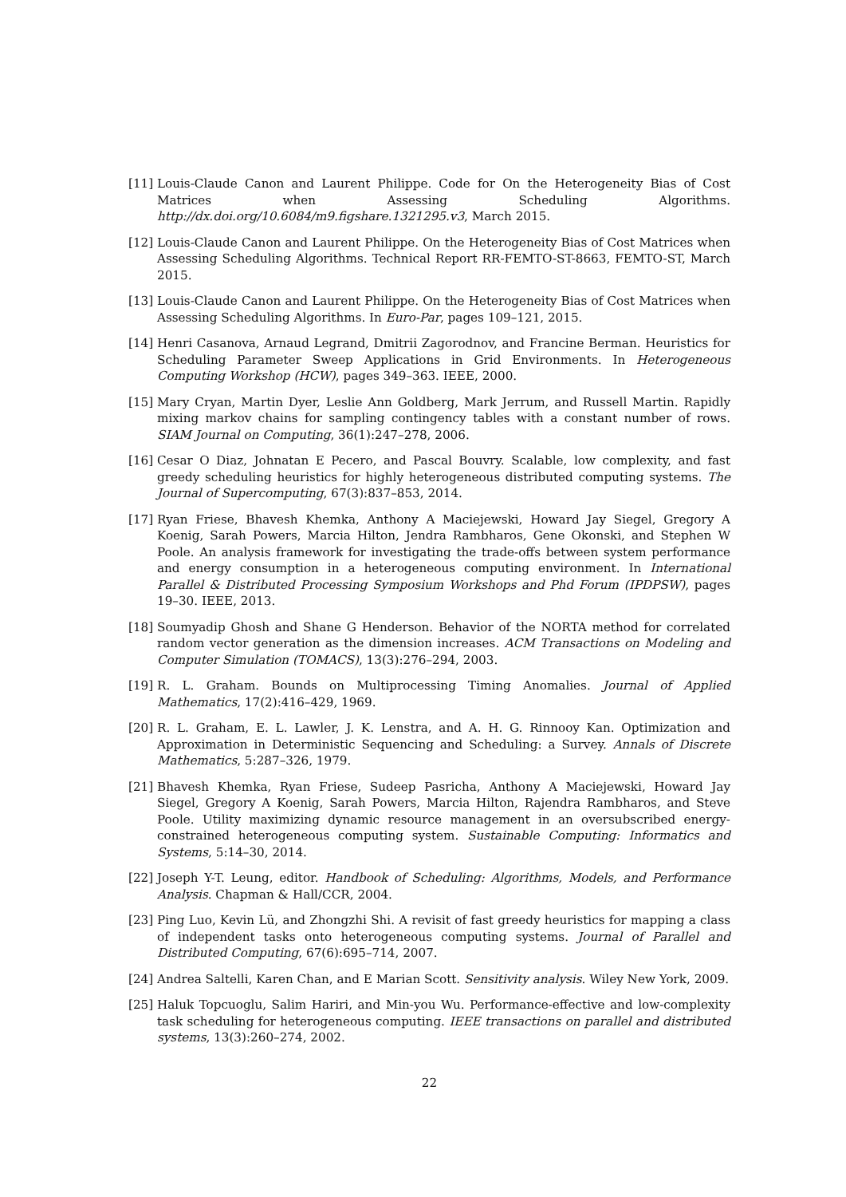[11]
Louis-Claude Canon and Laurent Philippe. Code for On the Heterogeneity Bias of Cost Matrices when Assessing Scheduling Algorithms. http://dx.doi.org/10.6084/m9.figshare.1321295.v3, March 2015.
[12]
Louis-Claude Canon and Laurent Philippe. On the Heterogeneity Bias of Cost Matrices when Assessing Scheduling Algorithms. Technical Report RR-FEMTO-ST-8663, FEMTO-ST, March 2015.
[13]
Louis-Claude Canon and Laurent Philippe. On the Heterogeneity Bias of Cost Matrices when Assessing Scheduling Algorithms. In Euro-Par, pages 109–121, 2015.
[14]
Henri Casanova, Arnaud Legrand, Dmitrii Zagorodnov, and Francine Berman. Heuristics for Scheduling Parameter Sweep Applications in Grid Environments. In Heterogeneous Computing Workshop (HCW), pages 349–363. IEEE, 2000.
[15]
Mary Cryan, Martin Dyer, Leslie Ann Goldberg, Mark Jerrum, and Russell Martin. Rapidly mixing markov chains for sampling contingency tables with a constant number of rows. SIAM Journal on Computing, 36(1):247–278, 2006.
[16]
Cesar O Diaz, Johnatan E Pecero, and Pascal Bouvry. Scalable, low complexity, and fast greedy scheduling heuristics for highly heterogeneous distributed computing systems. The Journal of Supercomputing, 67(3):837–853, 2014.
[17]
Ryan Friese, Bhavesh Khemka, Anthony A Maciejewski, Howard Jay Siegel, Gregory A Koenig, Sarah Powers, Marcia Hilton, Jendra Rambharos, Gene Okonski, and Stephen W Poole. An analysis framework for investigating the trade-offs between system performance and energy consumption in a heterogeneous computing environment. In International Parallel & Distributed Processing Symposium Workshops and Phd Forum (IPDPSW), pages 19–30. IEEE, 2013.
[18]
Soumyadip Ghosh and Shane G Henderson. Behavior of the NORTA method for correlated random vector generation as the dimension increases. ACM Transactions on Modeling and Computer Simulation (TOMACS), 13(3):276–294, 2003.
[19]
R. L. Graham. Bounds on Multiprocessing Timing Anomalies. Journal of Applied Mathematics, 17(2):416–429, 1969.
[20]
R. L. Graham, E. L. Lawler, J. K. Lenstra, and A. H. G. Rinnooy Kan. Optimization and Approximation in Deterministic Sequencing and Scheduling: a Survey. Annals of Discrete Mathematics, 5:287–326, 1979.
[21]
Bhavesh Khemka, Ryan Friese, Sudeep Pasricha, Anthony A Maciejewski, Howard Jay Siegel, Gregory A Koenig, Sarah Powers, Marcia Hilton, Rajendra Rambharos, and Steve Poole. Utility maximizing dynamic resource management in an oversubscribed energy-constrained heterogeneous computing system. Sustainable Computing: Informatics and Systems, 5:14–30, 2014.
[22]
Joseph Y-T. Leung, editor. Handbook of Scheduling: Algorithms, Models, and Performance Analysis. Chapman & Hall/CCR, 2004.
[23]
Ping Luo, Kevin Lü, and Zhongzhi Shi. A revisit of fast greedy heuristics for mapping a class of independent tasks onto heterogeneous computing systems. Journal of Parallel and Distributed Computing, 67(6):695–714, 2007.
[24]
Andrea Saltelli, Karen Chan, and E Marian Scott. Sensitivity analysis. Wiley New York, 2009.
[25]
Haluk Topcuoglu, Salim Hariri, and Min-you Wu. Performance-effective and low-complexity task scheduling for heterogeneous computing. IEEE transactions on parallel and distributed systems, 13(3):260–274, 2002.
22